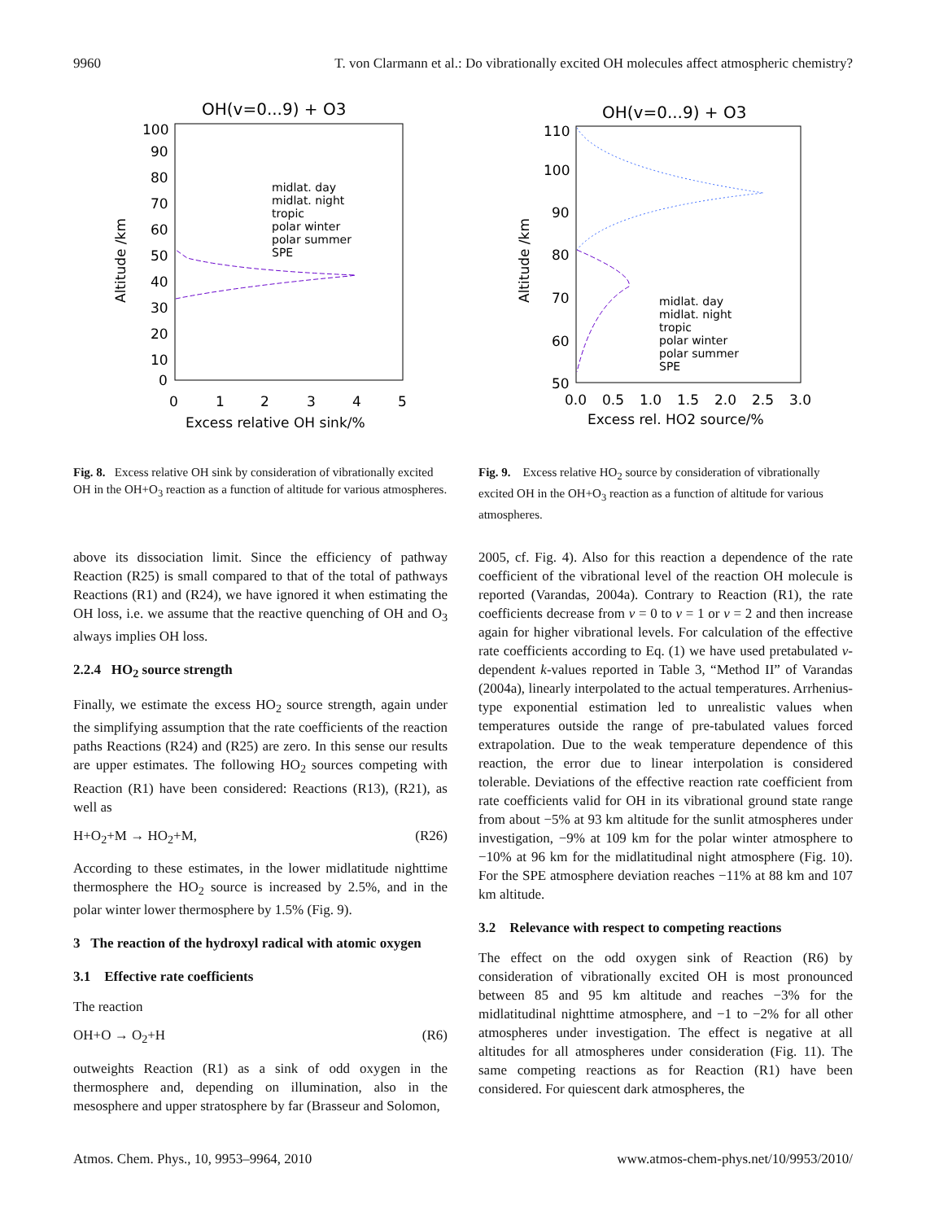9960 T. von Clarmann et al.: Do vibrationally excited OH molecules affect atmospheric chemistry?
OH(v=0...9) + O3
100
90
80
70
60
50
40
30
20
10
0
0
1
2
3
4
5
Excess relative OH sink/%
Altitude /km
midlat. day
midlat. night
tropic
polar winter
polar summer
SPE
Fig. 8. Excess relative OH sink by consideration of vibrationally excited OH in the OH+O<sub>3</sub> reaction as a function of altitude for various atmospheres.
OH(v=0...9) + O3
110
100
90
80
70
60
50
0.0
0.5
1.0
1.5
2.0
2.5
3.0
Excess rel. HO2 source/%
Altitude /km
midlat. day
midlat. night
tropic
polar winter
polar summer
SPE
Fig. 9. Excess relative HO<sub>2</sub> source by consideration of vibrationally excited OH in the OH+O<sub>3</sub> reaction as a function of altitude for various atmospheres.
above its dissociation limit. Since the efficiency of pathway Reaction (R25) is small compared to that of the total of pathways Reactions (R1) and (R24), we have ignored it when estimating the OH loss, i.e. we assume that the reactive quenching of OH and O<sub>3</sub> always implies OH loss.
2.2.4 HO<sub>2</sub> source strength
Finally, we estimate the excess HO<sub>2</sub> source strength, again under the simplifying assumption that the rate coefficients of the reaction paths Reactions (R24) and (R25) are zero. In this sense our results are upper estimates. The following HO<sub>2</sub> sources competing with Reaction (R1) have been considered: Reactions (R13), (R21), as well as
H+O<sub>2</sub>+M → HO<sub>2</sub>+M, (R26)
According to these estimates, in the lower midlatitude nighttime thermosphere the HO<sub>2</sub> source is increased by 2.5%, and in the polar winter lower thermosphere by 1.5% (Fig. 9).
3 The reaction of the hydroxyl radical with atomic oxygen
3.1 Effective rate coefficients
The reaction
OH+O → O<sub>2</sub>+H (R6)
outweights Reaction (R1) as a sink of odd oxygen in the thermosphere and, depending on illumination, also in the mesosphere and upper stratosphere by far (Brasseur and Solomon,
2005, cf. Fig. 4). Also for this reaction a dependence of the rate coefficient of the vibrational level of the reaction OH molecule is reported (Varandas, 2004a). Contrary to Reaction (R1), the rate coefficients decrease from v = 0 to v = 1 or v = 2 and then increase again for higher vibrational levels. For calculation of the effective rate coefficients according to Eq. (1) we have used pretabulated v-dependent k-values reported in Table 3, “Method II” of Varandas (2004a), linearly interpolated to the actual temperatures. Arrhenius-type exponential estimation led to unrealistic values when temperatures outside the range of pre-tabulated values forced extrapolation. Due to the weak temperature dependence of this reaction, the error due to linear interpolation is considered tolerable. Deviations of the effective reaction rate coefficient from rate coefficients valid for OH in its vibrational ground state range from about −5% at 93 km altitude for the sunlit atmospheres under investigation, −9% at 109 km for the polar winter atmosphere to −10% at 96 km for the midlatitudinal night atmosphere (Fig. 10). For the SPE atmosphere deviation reaches −11% at 88 km and 107 km altitude.
3.2 Relevance with respect to competing reactions
The effect on the odd oxygen sink of Reaction (R6) by consideration of vibrationally excited OH is most pronounced between 85 and 95 km altitude and reaches −3% for the midlatitudinal nighttime atmosphere, and −1 to −2% for all other atmospheres under investigation. The effect is negative at all altitudes for all atmospheres under consideration (Fig. 11). The same competing reactions as for Reaction (R1) have been considered. For quiescent dark atmospheres, the
Atmos. Chem. Phys., 10, 9953–9964, 2010 www.atmos-chem-phys.net/10/9953/2010/